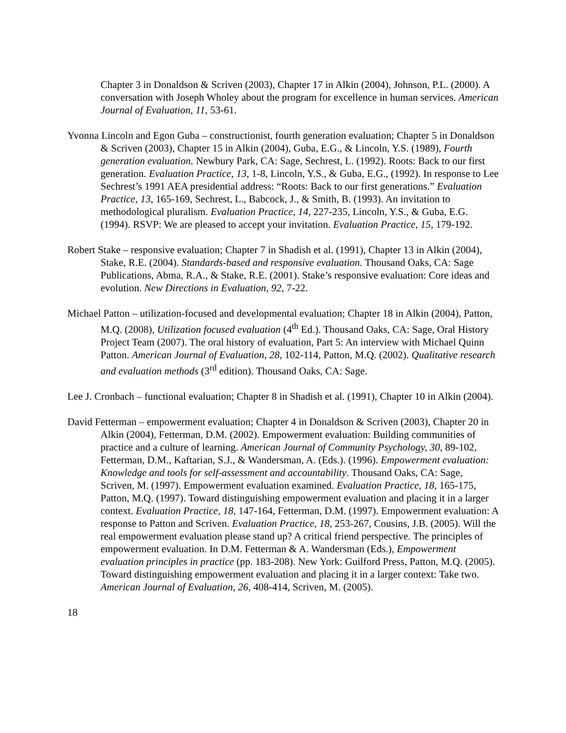Chapter 3 in Donaldson & Scriven (2003), Chapter 17 in Alkin (2004), Johnson, P.L. (2000). A conversation with Joseph Wholey about the program for excellence in human services. American Journal of Evaluation, 11, 53-61.
Yvonna Lincoln and Egon Guba – constructionist, fourth generation evaluation; Chapter 5 in Donaldson & Scriven (2003), Chapter 15 in Alkin (2004), Guba, E.G., & Lincoln, Y.S. (1989), Fourth generation evaluation. Newbury Park, CA: Sage, Sechrest, L. (1992). Roots: Back to our first generation. Evaluation Practice, 13, 1-8, Lincoln, Y.S., & Guba, E.G., (1992). In response to Lee Sechrest’s 1991 AEA presidential address: “Roots: Back to our first generations.” Evaluation Practice, 13, 165-169, Sechrest, L., Babcock, J., & Smith, B. (1993). An invitation to methodological pluralism. Evaluation Practice, 14, 227-235, Lincoln, Y.S., & Guba, E.G. (1994). RSVP: We are pleased to accept your invitation. Evaluation Practice, 15, 179-192.
Robert Stake – responsive evaluation; Chapter 7 in Shadish et al. (1991), Chapter 13 in Alkin (2004), Stake, R.E. (2004). Standards-based and responsive evaluation. Thousand Oaks, CA: Sage Publications, Abma, R.A., & Stake, R.E. (2001). Stake’s responsive evaluation: Core ideas and evolution. New Directions in Evaluation, 92, 7-22.
Michael Patton – utilization-focused and developmental evaluation; Chapter 18 in Alkin (2004), Patton, M.Q. (2008), Utilization focused evaluation (4<sup>th</sup> Ed.). Thousand Oaks, CA: Sage, Oral History Project Team (2007). The oral history of evaluation, Part 5: An interview with Michael Quinn Patton. American Journal of Evaluation, 28, 102-114, Patton, M.Q. (2002). Qualitative research and evaluation methods (3<sup>rd</sup> edition). Thousand Oaks, CA: Sage.
Lee J. Cronbach – functional evaluation; Chapter 8 in Shadish et al. (1991), Chapter 10 in Alkin (2004).
David Fetterman – empowerment evaluation; Chapter 4 in Donaldson & Scriven (2003), Chapter 20 in Alkin (2004), Fetterman, D.M. (2002). Empowerment evaluation: Building communities of practice and a culture of learning. American Journal of Community Psychology, 30, 89-102, Fetterman, D.M., Kaftarian, S.J., & Wandersman, A. (Eds.). (1996). Empowerment evaluation: Knowledge and tools for self-assessment and accountability. Thousand Oaks, CA: Sage, Scriven, M. (1997). Empowerment evaluation examined. Evaluation Practice, 18, 165-175, Patton, M.Q. (1997). Toward distinguishing empowerment evaluation and placing it in a larger context. Evaluation Practice, 18, 147-164, Fetterman, D.M. (1997). Empowerment evaluation: A response to Patton and Scriven. Evaluation Practice, 18, 253-267, Cousins, J.B. (2005). Will the real empowerment evaluation please stand up? A critical friend perspective. The principles of empowerment evaluation. In D.M. Fetterman & A. Wandersman (Eds.), Empowerment evaluation principles in practice (pp. 183-208). New York: Guilford Press, Patton, M.Q. (2005). Toward distinguishing empowerment evaluation and placing it in a larger context: Take two. American Journal of Evaluation, 26, 408-414, Scriven, M. (2005).
18